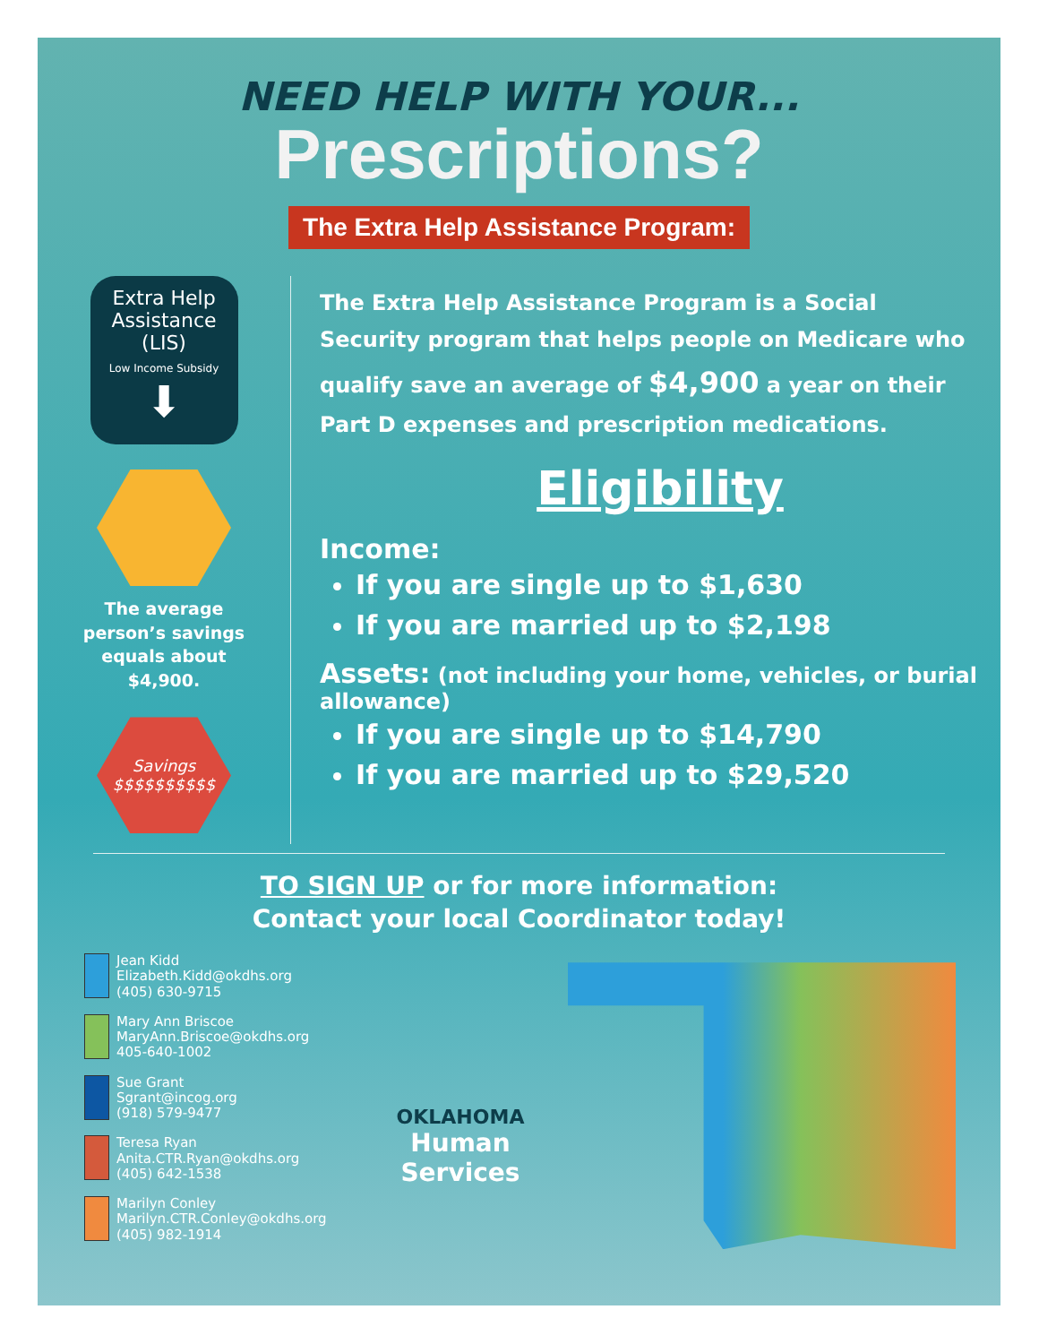NEED HELP WITH YOUR...
Prescriptions?
The Extra Help Assistance Program:
Extra Help
Assistance
(LIS)
Low Income Subsidy
⬇
The average
person’s savings
equals about
$4,900.
Savings
$$$$$$$$$$
The Extra Help Assistance Program is a Social Security program that helps people on Medicare who qualify save an average of $4,900 a year on their Part D expenses and prescription medications.
Eligibility
Income:
If you are single up to $1,630
If you are married up to $2,198
Assets: (not including your home, vehicles, or burial allowance)
If you are single up to $14,790
If you are married up to $29,520
TO SIGN UP or for more information:
Contact your local Coordinator today!
Jean Kidd
Elizabeth.Kidd@okdhs.org
(405) 630-9715
Mary Ann Briscoe
MaryAnn.Briscoe@okdhs.org
405-640-1002
Sue Grant
Sgrant@incog.org
(918) 579-9477
Teresa Ryan
Anita.CTR.Ryan@okdhs.org
(405) 642-1538
Marilyn Conley
Marilyn.CTR.Conley@okdhs.org
(405) 982-1914
OKLAHOMA
Human Services